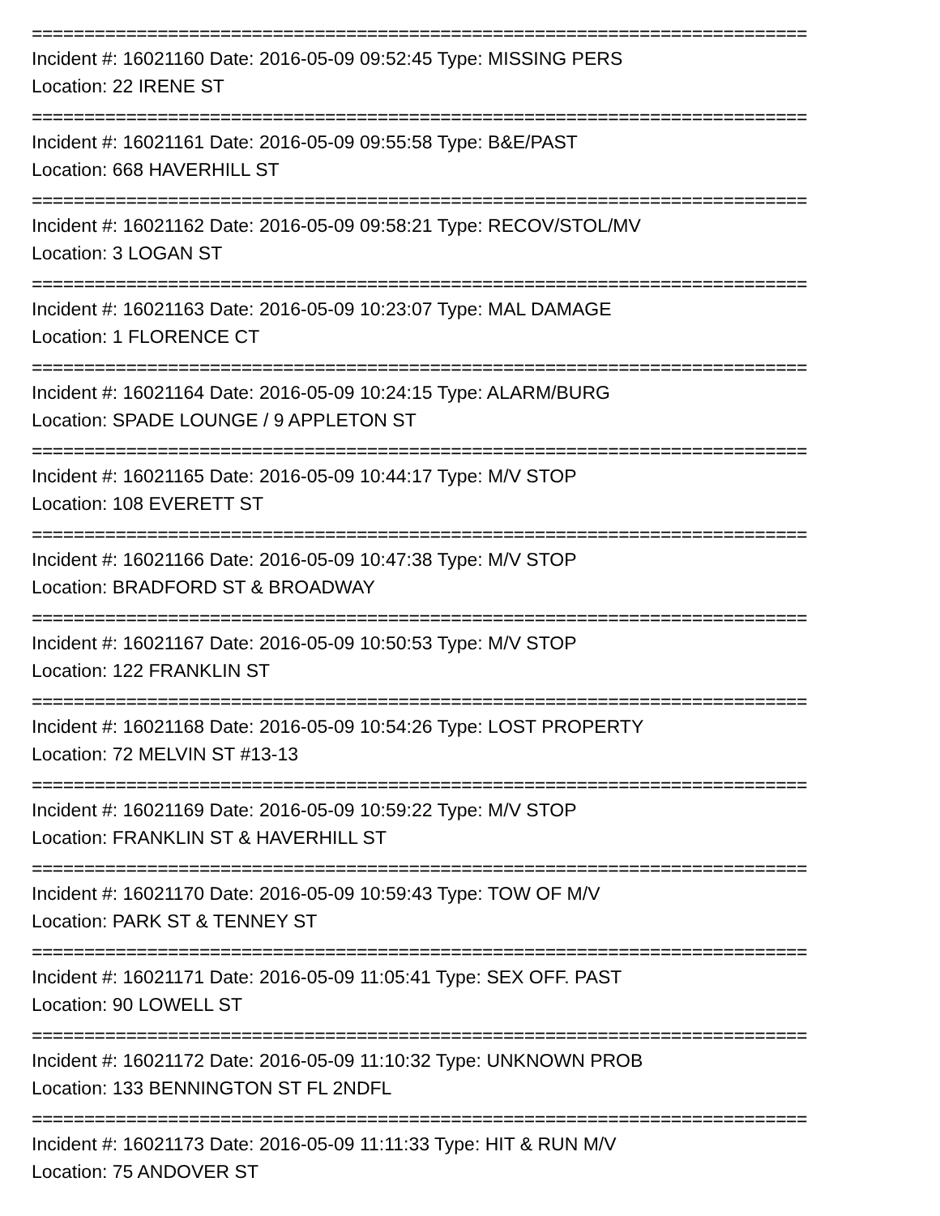==========================================================================
Incident #: 16021160 Date: 2016-05-09 09:52:45 Type: MISSING PERS
Location: 22 IRENE ST
==========================================================================
Incident #: 16021161 Date: 2016-05-09 09:55:58 Type: B&E/PAST
Location: 668 HAVERHILL ST
==========================================================================
Incident #: 16021162 Date: 2016-05-09 09:58:21 Type: RECOV/STOL/MV
Location: 3 LOGAN ST
==========================================================================
Incident #: 16021163 Date: 2016-05-09 10:23:07 Type: MAL DAMAGE
Location: 1 FLORENCE CT
==========================================================================
Incident #: 16021164 Date: 2016-05-09 10:24:15 Type: ALARM/BURG
Location: SPADE LOUNGE / 9 APPLETON ST
==========================================================================
Incident #: 16021165 Date: 2016-05-09 10:44:17 Type: M/V STOP
Location: 108 EVERETT ST
==========================================================================
Incident #: 16021166 Date: 2016-05-09 10:47:38 Type: M/V STOP
Location: BRADFORD ST & BROADWAY
==========================================================================
Incident #: 16021167 Date: 2016-05-09 10:50:53 Type: M/V STOP
Location: 122 FRANKLIN ST
==========================================================================
Incident #: 16021168 Date: 2016-05-09 10:54:26 Type: LOST PROPERTY
Location: 72 MELVIN ST #13-13
==========================================================================
Incident #: 16021169 Date: 2016-05-09 10:59:22 Type: M/V STOP
Location: FRANKLIN ST & HAVERHILL ST
==========================================================================
Incident #: 16021170 Date: 2016-05-09 10:59:43 Type: TOW OF M/V
Location: PARK ST & TENNEY ST
==========================================================================
Incident #: 16021171 Date: 2016-05-09 11:05:41 Type: SEX OFF. PAST
Location: 90 LOWELL ST
==========================================================================
Incident #: 16021172 Date: 2016-05-09 11:10:32 Type: UNKNOWN PROB
Location: 133 BENNINGTON ST FL 2NDFL
==========================================================================
Incident #: 16021173 Date: 2016-05-09 11:11:33 Type: HIT & RUN M/V
Location: 75 ANDOVER ST